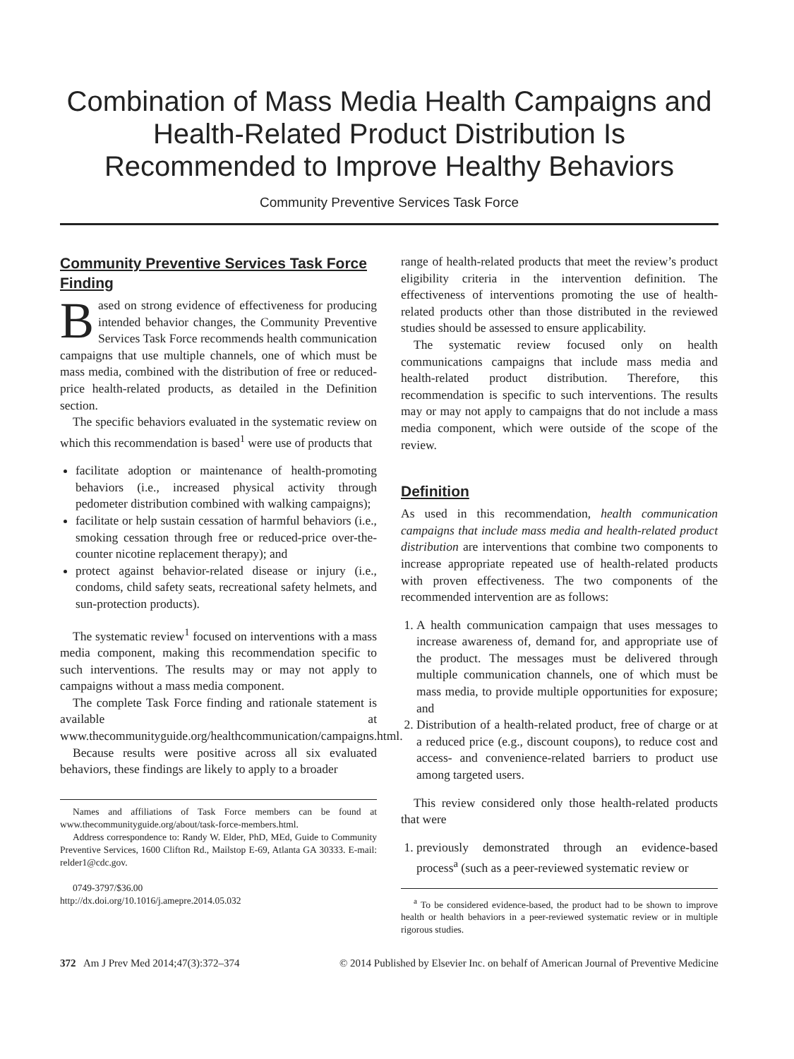Combination of Mass Media Health Campaigns and Health-Related Product Distribution Is Recommended to Improve Healthy Behaviors
Community Preventive Services Task Force
Community Preventive Services Task Force Finding
Based on strong evidence of effectiveness for producing intended behavior changes, the Community Preventive Services Task Force recommends health communication campaigns that use multiple channels, one of which must be mass media, combined with the distribution of free or reduced-price health-related products, as detailed in the Definition section.
The specific behaviors evaluated in the systematic review on which this recommendation is based<sup>1</sup> were use of products that
facilitate adoption or maintenance of health-promoting behaviors (i.e., increased physical activity through pedometer distribution combined with walking campaigns);
facilitate or help sustain cessation of harmful behaviors (i.e., smoking cessation through free or reduced-price over-the-counter nicotine replacement therapy); and
protect against behavior-related disease or injury (i.e., condoms, child safety seats, recreational safety helmets, and sun-protection products).
The systematic review<sup>1</sup> focused on interventions with a mass media component, making this recommendation specific to such interventions. The results may or may not apply to campaigns without a mass media component.
The complete Task Force finding and rationale statement is available at www.thecommunityguide.org/healthcommunication/campaigns.html.
Because results were positive across all six evaluated behaviors, these findings are likely to apply to a broader
Names and affiliations of Task Force members can be found at www.thecommunityguide.org/about/task-force-members.html.
Address correspondence to: Randy W. Elder, PhD, MEd, Guide to Community Preventive Services, 1600 Clifton Rd., Mailstop E-69, Atlanta GA 30333. E-mail: relder1@cdc.gov.
0749-3797/$36.00
http://dx.doi.org/10.1016/j.amepre.2014.05.032
range of health-related products that meet the review’s product eligibility criteria in the intervention definition. The effectiveness of interventions promoting the use of health-related products other than those distributed in the reviewed studies should be assessed to ensure applicability.
The systematic review focused only on health communications campaigns that include mass media and health-related product distribution. Therefore, this recommendation is specific to such interventions. The results may or may not apply to campaigns that do not include a mass media component, which were outside of the scope of the review.
Definition
As used in this recommendation, health communication campaigns that include mass media and health-related product distribution are interventions that combine two components to increase appropriate repeated use of health-related products with proven effectiveness. The two components of the recommended intervention are as follows:
1. A health communication campaign that uses messages to increase awareness of, demand for, and appropriate use of the product. The messages must be delivered through multiple communication channels, one of which must be mass media, to provide multiple opportunities for exposure; and
2. Distribution of a health-related product, free of charge or at a reduced price (e.g., discount coupons), to reduce cost and access- and convenience-related barriers to product use among targeted users.
This review considered only those health-related products that were
1. previously demonstrated through an evidence-based process<sup>a</sup> (such as a peer-reviewed systematic review or
<sup>a</sup> To be considered evidence-based, the product had to be shown to improve health or health behaviors in a peer-reviewed systematic review or in multiple rigorous studies.
372 Am J Prev Med 2014;47(3):372–374 © 2014 Published by Elsevier Inc. on behalf of American Journal of Preventive Medicine